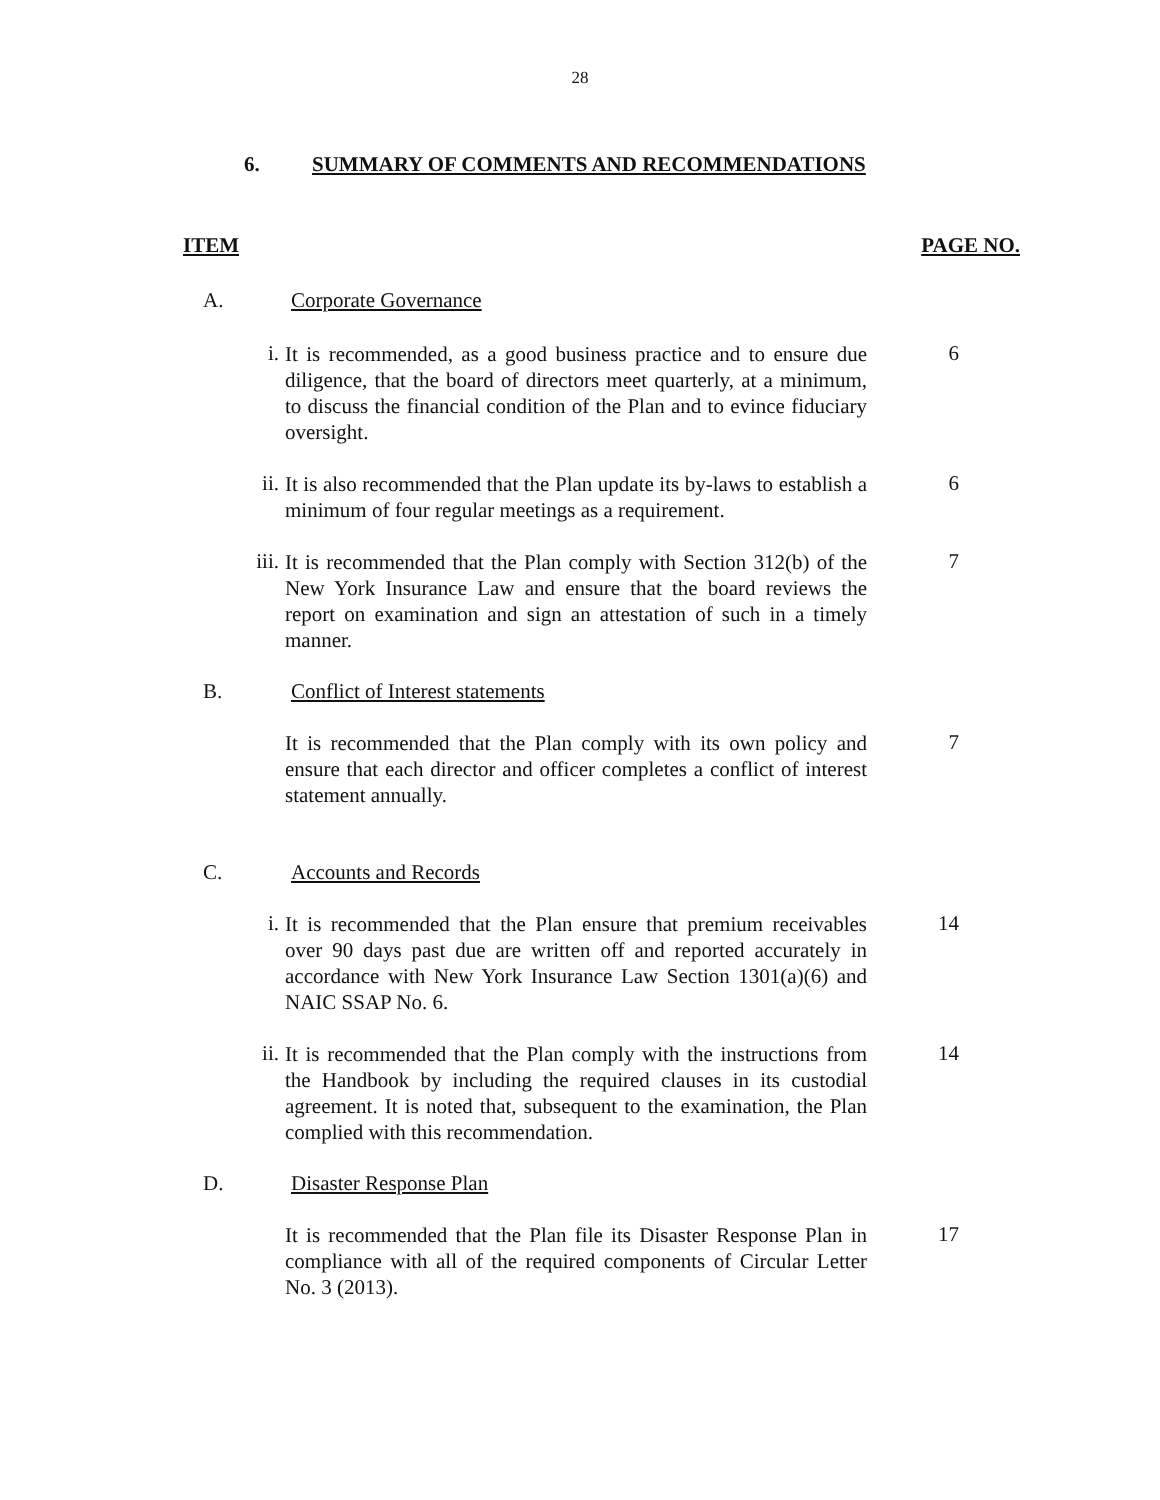28
6. SUMMARY OF COMMENTS AND RECOMMENDATIONS
ITEM PAGE NO.
A. Corporate Governance
i.
It is recommended, as a good business practice and to ensure due diligence, that the board of directors meet quarterly, at a minimum, to discuss the financial condition of the Plan and to evince fiduciary oversight.
6
ii.
It is also recommended that the Plan update its by-laws to establish a minimum of four regular meetings as a requirement.
6
iii.
It is recommended that the Plan comply with Section 312(b) of the New York Insurance Law and ensure that the board reviews the report on examination and sign an attestation of such in a timely manner.
7
B. Conflict of Interest statements
It is recommended that the Plan comply with its own policy and ensure that each director and officer completes a conflict of interest statement annually.
7
C. Accounts and Records
i.
It is recommended that the Plan ensure that premium receivables over 90 days past due are written off and reported accurately in accordance with New York Insurance Law Section 1301(a)(6) and NAIC SSAP No. 6.
14
ii.
It is recommended that the Plan comply with the instructions from the Handbook by including the required clauses in its custodial agreement. It is noted that, subsequent to the examination, the Plan complied with this recommendation.
14
D. Disaster Response Plan
It is recommended that the Plan file its Disaster Response Plan in compliance with all of the required components of Circular Letter No. 3 (2013).
17